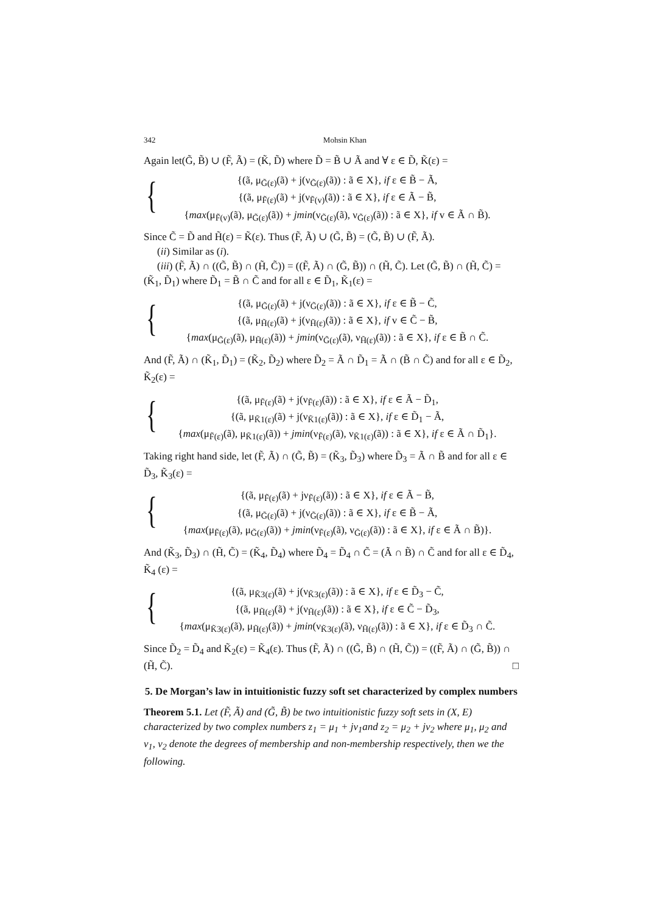342 Mohsin Khan
Again let(G̃, B̃) ∪ (F̃, Ã) = (K̃, D̃) where D̃ = B̃ ∪ Ã and ∀ ε ∈ D̃, K̃(ε) =
{
{(ã, μ<sub>G̃(ε)</sub>(ã) + j(ν<sub>G̃(ε)</sub>(ã)) : ã ∈ X}, if ε ∈ B̃ − Ã,
{(ã, μ<sub>F̃(ε)</sub>(ã) + j(ν<sub>F̃(v)</sub>(ã)) : ã ∈ X}, if ε ∈ Ã − B̃,
{max(μ<sub>F̃(v)</sub>(ã), μ<sub>G̃(ε)</sub>(ã)) + jmin(ν<sub>G̃(ε)</sub>(ã), ν<sub>G̃(ε)</sub>(ã)) : ã ∈ X}, if v ∈ Ã ∩ B̃).
Since C̃ = D̃ and H̃(ε) = K̃(ε). Thus (F̃, Ã) ∪ (G̃, B̃) = (G̃, B̃) ∪ (F̃, Ã).
(ii) Similar as (i).
(iii) (F̃, Ã) ∩ ((G̃, B̃) ∩ (H̃, C̃)) = ((F̃, Ã) ∩ (G̃, B̃)) ∩ (H̃, C̃). Let (G̃, B̃) ∩ (H̃, C̃) = (K̃<sub>1</sub>, D̃<sub>1</sub>) where D̃<sub>1</sub> = B̃ ∩ C̃ and for all ε ∈ D̃<sub>1</sub>, K̃<sub>1</sub>(ε) =
{
{(ã, μ<sub>G̃(ε)</sub>(ã) + j(ν<sub>G̃(ε)</sub>(ã)) : ã ∈ X}, if ε ∈ B̃ − C̃,
{(ã, μ<sub>H̃(ε)</sub>(ã) + j(ν<sub>H̃(ε)</sub>(ã)) : ã ∈ X}, if v ∈ C̃ − B̃,
{max(μ<sub>G̃(ε)</sub>(ã), μ<sub>H̃(ε)</sub>(ã)) + jmin(ν<sub>G̃(ε)</sub>(ã), ν<sub>H̃(ε)</sub>(ã)) : ã ∈ X}, if ε ∈ B̃ ∩ C̃.
And (F̃, Ã) ∩ (K̃<sub>1</sub>, D̃<sub>1</sub>) = (K̃<sub>2</sub>, D̃<sub>2</sub>) where D̃<sub>2</sub> = Ã ∩ D̃<sub>1</sub> = Ã ∩ (B̃ ∩ C̃) and for all ε ∈ D̃<sub>2</sub>, K̃<sub>2</sub>(ε) =
{
{(ã, μ<sub>F̃(ε)</sub>(ã) + j(ν<sub>F̃(ε)</sub>(ã)) : ã ∈ X}, if ε ∈ Ã − D̃<sub>1</sub>,
{(ã, μ<sub>K̃1(ε)</sub>(ã) + j(ν<sub>K̃1(ε)</sub>(ã)) : ã ∈ X}, if ε ∈ D̃<sub>1</sub> − Ã,
{max(μ<sub>F̃(ε)</sub>(ã), μ<sub>K̃1(ε)</sub>(ã)) + jmin(ν<sub>F̃(ε)</sub>(ã), ν<sub>K̃1(ε)</sub>(ã)) : ã ∈ X}, if ε ∈ Ã ∩ D̃<sub>1</sub>}.
Taking right hand side, let (F̃, Ã) ∩ (G̃, B̃) = (K̃<sub>3</sub>, D̃<sub>3</sub>) where D̃<sub>3</sub> = Ã ∩ B̃ and for all ε ∈ D̃<sub>3</sub>, K̃<sub>3</sub>(ε) =
{
{(ã, μ<sub>F̃(ε)</sub>(ã) + jν<sub>F̃(ε)</sub>(ã)) : ã ∈ X}, if ε ∈ Ã − B̃,
{(ã, μ<sub>G̃(ε)</sub>(ã) + j(ν<sub>G̃(ε)</sub>(ã)) : ã ∈ X}, if ε ∈ B̃ − Ã,
{max(μ<sub>F̃(ε)</sub>(ã), μ<sub>G̃(ε)</sub>(ã)) + jmin(ν<sub>F̃(ε)</sub>(ã), ν<sub>G̃(ε)</sub>(ã)) : ã ∈ X}, if ε ∈ Ã ∩ B̃)}.
And (K̃<sub>3</sub>, D̃<sub>3</sub>) ∩ (H̃, C̃) = (K̃<sub>4</sub>, D̃<sub>4</sub>) where D̃<sub>4</sub> = D̃<sub>4</sub> ∩ C̃ = (Ã ∩ B̃) ∩ C̃ and for all ε ∈ D̃<sub>4</sub>, K̃<sub>4</sub> (ε) =
{
{(ã, μ<sub>K̃3(ε)</sub>(ã) + j(ν<sub>K̃3(ε)</sub>(ã)) : ã ∈ X}, if ε ∈ D̃<sub>3</sub> − C̃,
{(ã, μ<sub>H̃(ε)</sub>(ã) + j(ν<sub>H̃(ε)</sub>(ã)) : ã ∈ X}, if ε ∈ C̃ − D̃<sub>3</sub>,
{max(μ<sub>K̃3(ε)</sub>(ã), μ<sub>H̃(ε)</sub>(ã)) + jmin(ν<sub>K̃3(ε)</sub>(ã), ν<sub>H̃(ε)</sub>(ã)) : ã ∈ X}, if ε ∈ D̃<sub>3</sub> ∩ C̃.
Since D̃<sub>2</sub> = D̃<sub>4</sub> and K̃<sub>2</sub>(ε) = K̃<sub>4</sub>(ε). Thus (F̃, Ã) ∩ ((G̃, B̃) ∩ (H̃, C̃)) = ((F̃, Ã) ∩ (G̃, B̃)) ∩ (H̃, C̃). □
5. De Morgan’s law in intuitionistic fuzzy soft set characterized by complex numbers
Theorem 5.1. Let (F̃, Ã) and (G̃, B̃) be two intuitionistic fuzzy soft sets in (X, E) characterized by two complex numbers z<sub>1</sub> = μ<sub>1</sub> + jν<sub>1</sub>and z<sub>2</sub> = μ<sub>2</sub> + jν<sub>2</sub> where μ<sub>1</sub>, μ<sub>2</sub> and ν<sub>1</sub>, ν<sub>2</sub> denote the degrees of membership and non-membership respectively, then we the following.